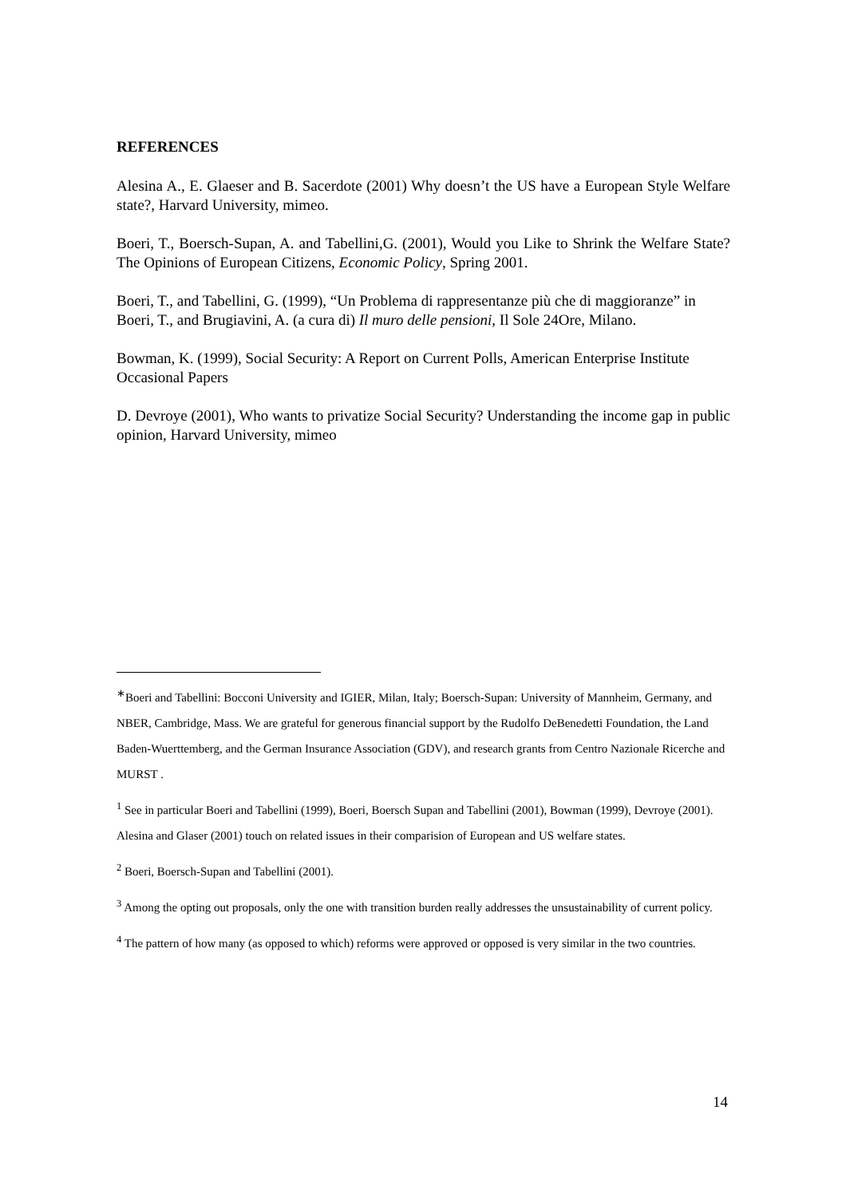REFERENCES
Alesina A., E. Glaeser and B. Sacerdote (2001) Why doesn’t the US have a European Style Welfare state?, Harvard University, mimeo.
Boeri, T., Boersch-Supan, A. and Tabellini,G. (2001), Would you Like to Shrink the Welfare State? The Opinions of European Citizens, Economic Policy, Spring 2001.
Boeri, T., and Tabellini, G. (1999), “Un Problema di rappresentanze più che di maggioranze” in Boeri, T., and Brugiavini, A. (a cura di) Il muro delle pensioni, Il Sole 24Ore, Milano.
Bowman, K. (1999), Social Security: A Report on Current Polls, American Enterprise Institute Occasional Papers
D. Devroye (2001), Who wants to privatize Social Security? Understanding the income gap in public opinion, Harvard University, mimeo
<sup>∗</sup>Boeri and Tabellini: Bocconi University and IGIER, Milan, Italy; Boersch-Supan: University of Mannheim, Germany, and NBER, Cambridge, Mass. We are grateful for generous financial support by the Rudolfo DeBenedetti Foundation, the Land Baden-Wuerttemberg, and the German Insurance Association (GDV), and research grants from Centro Nazionale Ricerche and MURST .
<sup>1</sup> See in particular Boeri and Tabellini (1999), Boeri, Boersch Supan and Tabellini (2001), Bowman (1999), Devroye (2001). Alesina and Glaser (2001) touch on related issues in their comparision of European and US welfare states.
<sup>2</sup> Boeri, Boersch-Supan and Tabellini (2001).
<sup>3</sup> Among the opting out proposals, only the one with transition burden really addresses the unsustainability of current policy.
<sup>4</sup> The pattern of how many (as opposed to which) reforms were approved or opposed is very similar in the two countries.
14